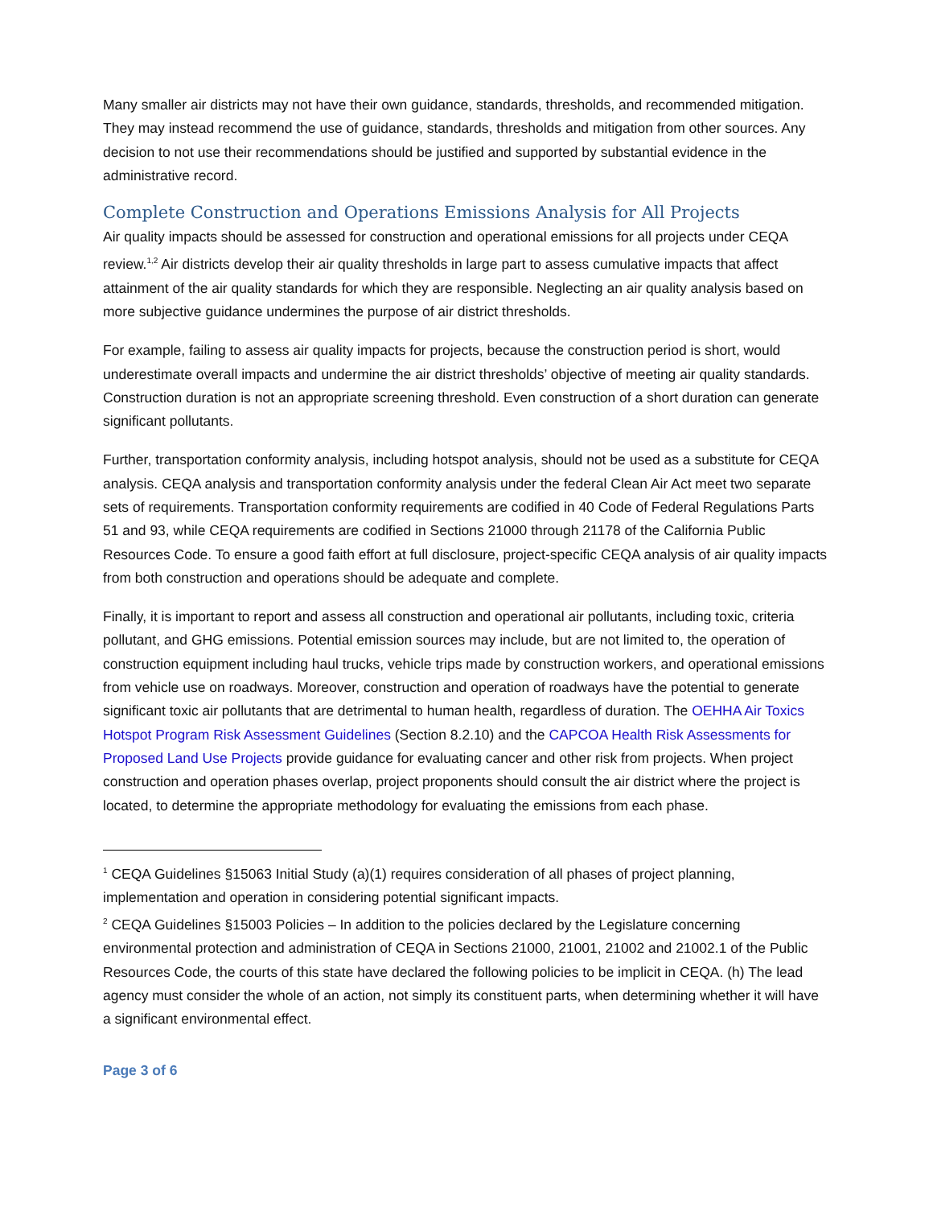Many smaller air districts may not have their own guidance, standards, thresholds, and recommended mitigation. They may instead recommend the use of guidance, standards, thresholds and mitigation from other sources. Any decision to not use their recommendations should be justified and supported by substantial evidence in the administrative record.
Complete Construction and Operations Emissions Analysis for All Projects
Air quality impacts should be assessed for construction and operational emissions for all projects under CEQA review.<sup>1,2</sup> Air districts develop their air quality thresholds in large part to assess cumulative impacts that affect attainment of the air quality standards for which they are responsible. Neglecting an air quality analysis based on more subjective guidance undermines the purpose of air district thresholds.
For example, failing to assess air quality impacts for projects, because the construction period is short, would underestimate overall impacts and undermine the air district thresholds’ objective of meeting air quality standards. Construction duration is not an appropriate screening threshold. Even construction of a short duration can generate significant pollutants.
Further, transportation conformity analysis, including hotspot analysis, should not be used as a substitute for CEQA analysis. CEQA analysis and transportation conformity analysis under the federal Clean Air Act meet two separate sets of requirements. Transportation conformity requirements are codified in 40 Code of Federal Regulations Parts 51 and 93, while CEQA requirements are codified in Sections 21000 through 21178 of the California Public Resources Code. To ensure a good faith effort at full disclosure, project-specific CEQA analysis of air quality impacts from both construction and operations should be adequate and complete.
Finally, it is important to report and assess all construction and operational air pollutants, including toxic, criteria pollutant, and GHG emissions. Potential emission sources may include, but are not limited to, the operation of construction equipment including haul trucks, vehicle trips made by construction workers, and operational emissions from vehicle use on roadways. Moreover, construction and operation of roadways have the potential to generate significant toxic air pollutants that are detrimental to human health, regardless of duration. The OEHHA Air Toxics Hotspot Program Risk Assessment Guidelines (Section 8.2.10) and the CAPCOA Health Risk Assessments for Proposed Land Use Projects provide guidance for evaluating cancer and other risk from projects. When project construction and operation phases overlap, project proponents should consult the air district where the project is located, to determine the appropriate methodology for evaluating the emissions from each phase.
<sup>1</sup> CEQA Guidelines §15063 Initial Study (a)(1) requires consideration of all phases of project planning, implementation and operation in considering potential significant impacts.
<sup>2</sup> CEQA Guidelines §15003 Policies – In addition to the policies declared by the Legislature concerning environmental protection and administration of CEQA in Sections 21000, 21001, 21002 and 21002.1 of the Public Resources Code, the courts of this state have declared the following policies to be implicit in CEQA. (h) The lead agency must consider the whole of an action, not simply its constituent parts, when determining whether it will have a significant environmental effect.
Page 3 of 6